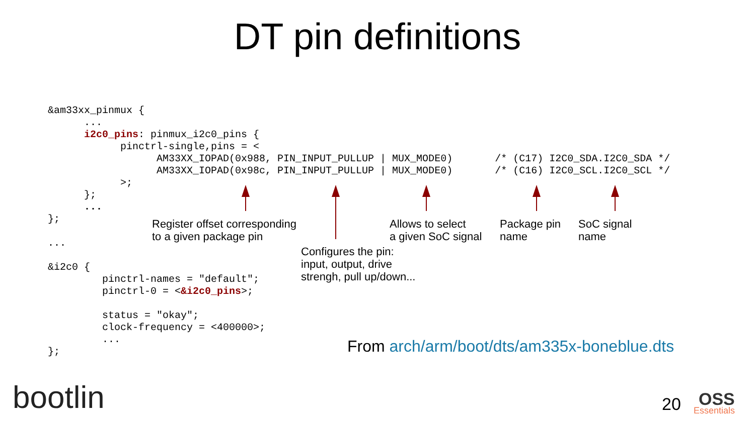DT pin definitions
&am33xx_pinmux {
      ...
      i2c0_pins: pinmux_i2c0_pins {
            pinctrl-single,pins = <
                  AM33XX_IOPAD(0x988, PIN_INPUT_PULLUP | MUX_MODE0)       /* (C17) I2C0_SDA.I2C0_SDA */
                  AM33XX_IOPAD(0x98c, PIN_INPUT_PULLUP | MUX_MODE0)       /* (C16) I2C0_SCL.I2C0_SCL */
            >;
      };
      ...
};

...

&i2c0 {
         pinctrl-names = "default";
         pinctrl-0 = <&i2c0_pins>;

         status = "okay";
         clock-frequency = <400000>;
         ...
};
Register offset corresponding
to a given package pin
Configures the pin:
input, output, drive
strengh, pull up/down...
Allows to select
a given SoC signal
Package pin
name
SoC signal
name
From arch/arm/boot/dts/am335x-boneblue.dts
bootlin 20 OSS
Essentials